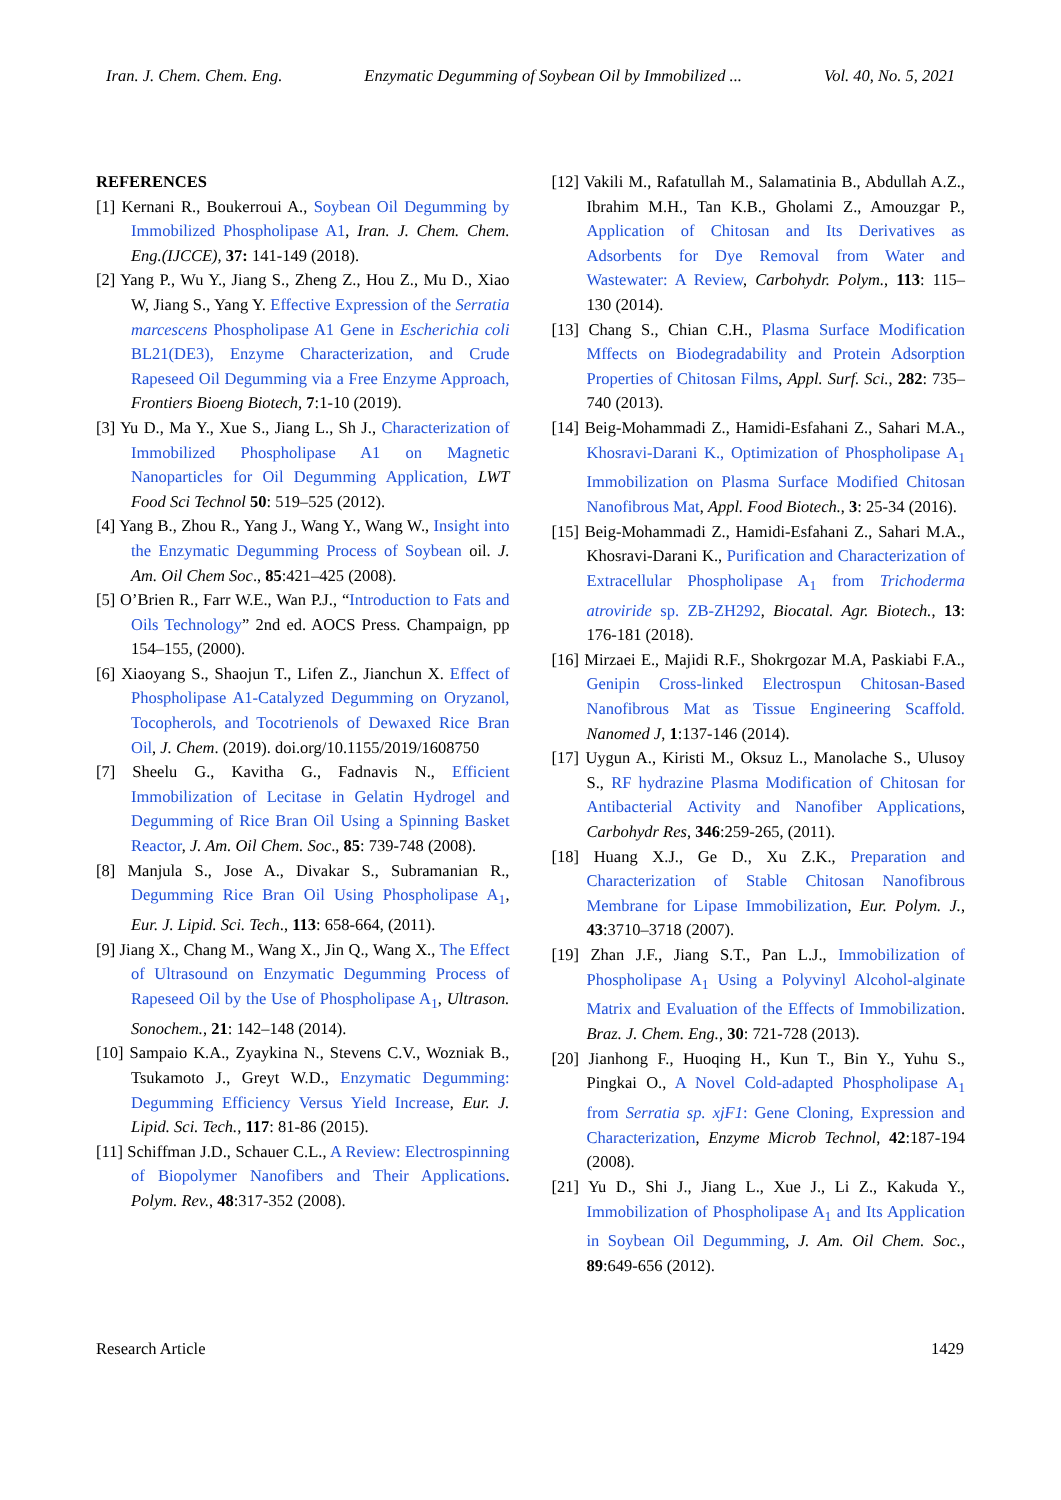Iran. J. Chem. Chem. Eng. Enzymatic Degumming of Soybean Oil by Immobilized ... Vol. 40, No. 5, 2021
REFERENCES
[1] Kernani R., Boukerroui A., Soybean Oil Degumming by Immobilized Phospholipase A1, Iran. J. Chem. Chem. Eng.(IJCCE), 37: 141-149 (2018).
[2] Yang P., Wu Y., Jiang S., Zheng Z., Hou Z., Mu D., Xiao W, Jiang S., Yang Y. Effective Expression of the Serratia marcescens Phospholipase A1 Gene in Escherichia coli BL21(DE3), Enzyme Characterization, and Crude Rapeseed Oil Degumming via a Free Enzyme Approach, Frontiers Bioeng Biotech, 7:1-10 (2019).
[3] Yu D., Ma Y., Xue S., Jiang L., Sh J., Characterization of Immobilized Phospholipase A1 on Magnetic Nanoparticles for Oil Degumming Application, LWT Food Sci Technol 50: 519–525 (2012).
[4] Yang B., Zhou R., Yang J., Wang Y., Wang W., Insight into the Enzymatic Degumming Process of Soybean oil. J. Am. Oil Chem Soc., 85:421–425 (2008).
[5] O’Brien R., Farr W.E., Wan P.J., “Introduction to Fats and Oils Technology” 2nd ed. AOCS Press. Champaign, pp 154–155, (2000).
[6] Xiaoyang S., Shaojun T., Lifen Z., Jianchun X. Effect of Phospholipase A1-Catalyzed Degumming on Oryzanol, Tocopherols, and Tocotrienols of Dewaxed Rice Bran Oil, J. Chem. (2019). doi.org/10.1155/2019/1608750
[7] Sheelu G., Kavitha G., Fadnavis N., Efficient Immobilization of Lecitase in Gelatin Hydrogel and Degumming of Rice Bran Oil Using a Spinning Basket Reactor, J. Am. Oil Chem. Soc., 85: 739-748 (2008).
[8] Manjula S., Jose A., Divakar S., Subramanian R., Degumming Rice Bran Oil Using Phospholipase A<sub>1</sub>, Eur. J. Lipid. Sci. Tech., 113: 658-664, (2011).
[9] Jiang X., Chang M., Wang X., Jin Q., Wang X., The Effect of Ultrasound on Enzymatic Degumming Process of Rapeseed Oil by the Use of Phospholipase A<sub>1</sub>, Ultrason. Sonochem., 21: 142–148 (2014).
[10] Sampaio K.A., Zyaykina N., Stevens C.V., Wozniak B., Tsukamoto J., Greyt W.D., Enzymatic Degumming: Degumming Efficiency Versus Yield Increase, Eur. J. Lipid. Sci. Tech., 117: 81-86 (2015).
[11] Schiffman J.D., Schauer C.L., A Review: Electrospinning of Biopolymer Nanofibers and Their Applications. Polym. Rev., 48:317-352 (2008).
[12] Vakili M., Rafatullah M., Salamatinia B., Abdullah A.Z., Ibrahim M.H., Tan K.B., Gholami Z., Amouzgar P., Application of Chitosan and Its Derivatives as Adsorbents for Dye Removal from Water and Wastewater: A Review, Carbohydr. Polym., 113: 115–130 (2014).
[13] Chang S., Chian C.H., Plasma Surface Modification Mffects on Biodegradability and Protein Adsorption Properties of Chitosan Films, Appl. Surf. Sci., 282: 735– 740 (2013).
[14] Beig-Mohammadi Z., Hamidi-Esfahani Z., Sahari M.A., Khosravi-Darani K., Optimization of Phospholipase A<sub>1</sub> Immobilization on Plasma Surface Modified Chitosan Nanofibrous Mat, Appl. Food Biotech., 3: 25-34 (2016).
[15] Beig-Mohammadi Z., Hamidi-Esfahani Z., Sahari M.A., Khosravi-Darani K., Purification and Characterization of Extracellular Phospholipase A<sub>1</sub> from Trichoderma atroviride sp. ZB-ZH292, Biocatal. Agr. Biotech., 13: 176-181 (2018).
[16] Mirzaei E., Majidi R.F., Shokrgozar M.A, Paskiabi F.A., Genipin Cross-linked Electrospun Chitosan-Based Nanofibrous Mat as Tissue Engineering Scaffold. Nanomed J, 1:137-146 (2014).
[17] Uygun A., Kiristi M., Oksuz L., Manolache S., Ulusoy S., RF hydrazine Plasma Modification of Chitosan for Antibacterial Activity and Nanofiber Applications, Carbohydr Res, 346:259-265, (2011).
[18] Huang X.J., Ge D., Xu Z.K., Preparation and Characterization of Stable Chitosan Nanofibrous Membrane for Lipase Immobilization, Eur. Polym. J., 43:3710–3718 (2007).
[19] Zhan J.F., Jiang S.T., Pan L.J., Immobilization of Phospholipase A<sub>1</sub> Using a Polyvinyl Alcohol-alginate Matrix and Evaluation of the Effects of Immobilization. Braz. J. Chem. Eng., 30: 721-728 (2013).
[20] Jianhong F., Huoqing H., Kun T., Bin Y., Yuhu S., Pingkai O., A Novel Cold-adapted Phospholipase A<sub>1</sub> from Serratia sp. xjF1: Gene Cloning, Expression and Characterization, Enzyme Microb Technol, 42:187-194 (2008).
[21] Yu D., Shi J., Jiang L., Xue J., Li Z., Kakuda Y., Immobilization of Phospholipase A<sub>1</sub> and Its Application in Soybean Oil Degumming, J. Am. Oil Chem. Soc., 89:649-656 (2012).
Research Article 1429